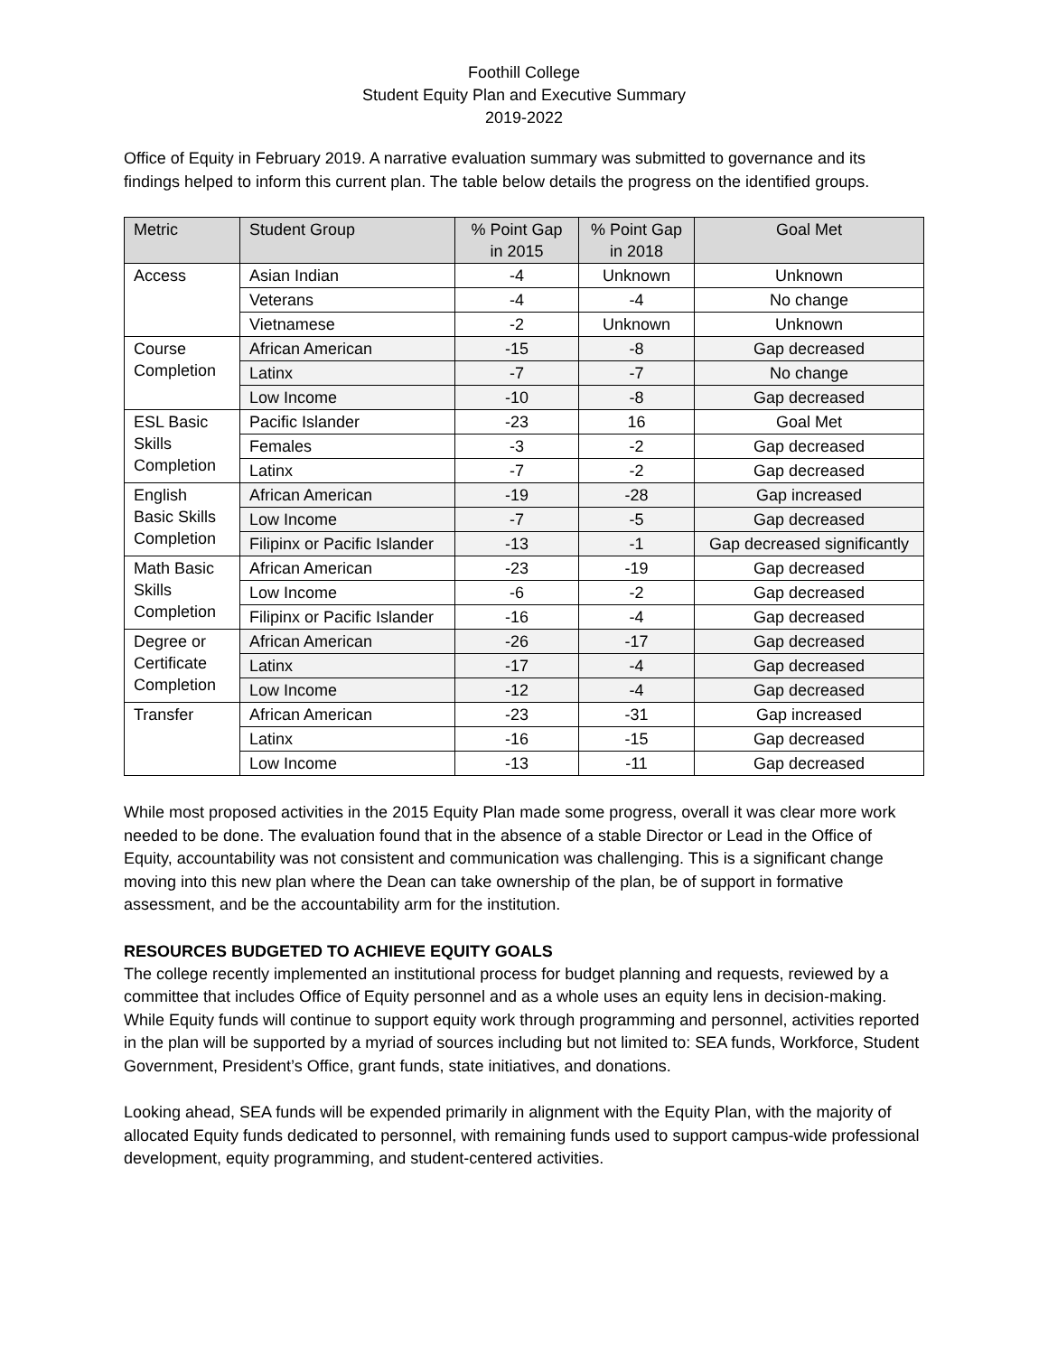Foothill College
Student Equity Plan and Executive Summary
2019-2022
Office of Equity in February 2019. A narrative evaluation summary was submitted to governance and its findings helped to inform this current plan. The table below details the progress on the identified groups.
| Metric | Student Group | % Point Gap in 2015 | % Point Gap in 2018 | Goal Met |
| --- | --- | --- | --- | --- |
| Access | Asian Indian | -4 | Unknown | Unknown |
| | Veterans | -4 | -4 | No change |
| | Vietnamese | -2 | Unknown | Unknown |
| Course Completion | African American | -15 | -8 | Gap decreased |
| | Latinx | -7 | -7 | No change |
| | Low Income | -10 | -8 | Gap decreased |
| ESL Basic Skills Completion | Pacific Islander | -23 | 16 | Goal Met |
| | Females | -3 | -2 | Gap decreased |
| | Latinx | -7 | -2 | Gap decreased |
| English Basic Skills Completion | African American | -19 | -28 | Gap increased |
| | Low Income | -7 | -5 | Gap decreased |
| | Filipinx or Pacific Islander | -13 | -1 | Gap decreased significantly |
| Math Basic Skills Completion | African American | -23 | -19 | Gap decreased |
| | Low Income | -6 | -2 | Gap decreased |
| | Filipinx or Pacific Islander | -16 | -4 | Gap decreased |
| Degree or Certificate Completion | African American | -26 | -17 | Gap decreased |
| | Latinx | -17 | -4 | Gap decreased |
| | Low Income | -12 | -4 | Gap decreased |
| Transfer | African American | -23 | -31 | Gap increased |
| | Latinx | -16 | -15 | Gap decreased |
| | Low Income | -13 | -11 | Gap decreased |
While most proposed activities in the 2015 Equity Plan made some progress, overall it was clear more work needed to be done. The evaluation found that in the absence of a stable Director or Lead in the Office of Equity, accountability was not consistent and communication was challenging. This is a significant change moving into this new plan where the Dean can take ownership of the plan, be of support in formative assessment, and be the accountability arm for the institution.
RESOURCES BUDGETED TO ACHIEVE EQUITY GOALS
The college recently implemented an institutional process for budget planning and requests, reviewed by a committee that includes Office of Equity personnel and as a whole uses an equity lens in decision-making. While Equity funds will continue to support equity work through programming and personnel, activities reported in the plan will be supported by a myriad of sources including but not limited to: SEA funds, Workforce, Student Government, President’s Office, grant funds, state initiatives, and donations.
Looking ahead, SEA funds will be expended primarily in alignment with the Equity Plan, with the majority of allocated Equity funds dedicated to personnel, with remaining funds used to support campus-wide professional development, equity programming, and student-centered activities.